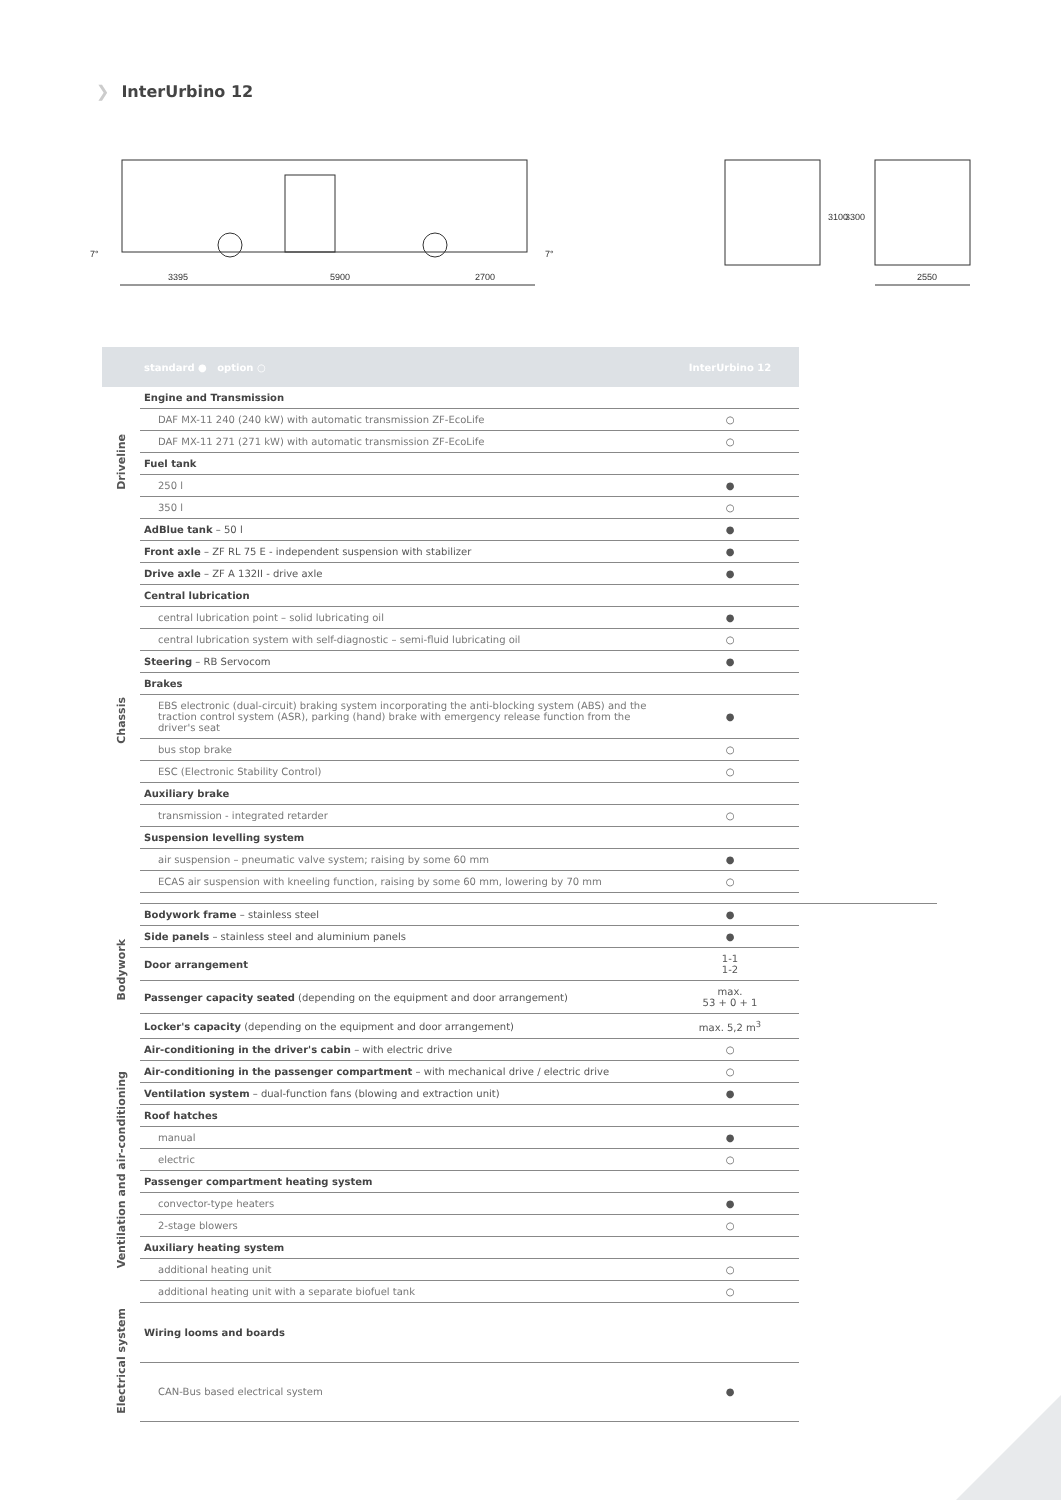❯ InterUrbino 12
3395
5900
2700
7°
7°
3100
3300
2550
| | standard ● option ○ | InterUrbino 12 | |
| --- | --- | --- | --- |
| Driveline | Engine and Transmission | | |
| | DAF MX-11 240 (240 kW) with automatic transmission ZF-EcoLife | ○ | |
| | DAF MX-11 271 (271 kW) with automatic transmission ZF-EcoLife | ○ | |
| | Fuel tank | | |
| | 250 l | ● | |
| | 350 l | ○ | |
| | AdBlue tank – 50 l | ● | |
| Chassis | Front axle – ZF RL 75 E - independent suspension with stabilizer | ● | |
| | Drive axle – ZF A 132II - drive axle | ● | |
| | Central lubrication | | |
| | central lubrication point – solid lubricating oil | ● | |
| | central lubrication system with self-diagnostic – semi-fluid lubricating oil | ○ | |
| | Steering – RB Servocom | ● | |
| | Brakes | | |
| | EBS electronic (dual-circuit) braking system incorporating the anti-blocking system (ABS) and the traction control system (ASR), parking (hand) brake with emergency release function from the driver's seat | ● | |
| | bus stop brake | ○ | |
| | ESC (Electronic Stability Control) | ○ | |
| | Auxiliary brake | | |
| | transmission - integrated retarder | ○ | |
| | Suspension levelling system | | |
| | air suspension – pneumatic valve system; raising by some 60 mm | ● | |
| | ECAS air suspension with kneeling function, raising by some 60 mm, lowering by 70 mm | ○ | |
| Bodywork | Bodywork frame – stainless steel | ● | |
| | Side panels – stainless steel and aluminium panels | ● | |
| | Door arrangement | 1-1 1-2 | |
| | Passenger capacity seated (depending on the equipment and door arrangement) | max. 53 + 0 + 1 | |
| | Locker's capacity (depending on the equipment and door arrangement) | max. 5,2 m<sup>3</sup> | |
| Ventilation and air-conditioning | Air-conditioning in the driver's cabin – with electric drive | ○ | |
| | Air-conditioning in the passenger compartment – with mechanical drive / electric drive | ○ | |
| | Ventilation system – dual-function fans (blowing and extraction unit) | ● | |
| | Roof hatches | | |
| | manual | ● | |
| | electric | ○ | |
| | Passenger compartment heating system | | |
| | convector-type heaters | ● | |
| | 2-stage blowers | ○ | |
| | Auxiliary heating system | | |
| | additional heating unit | ○ | |
| | additional heating unit with a separate biofuel tank | ○ | |
| Electrical system | Wiring looms and boards | | |
| | CAN-Bus based electrical system | ● | |